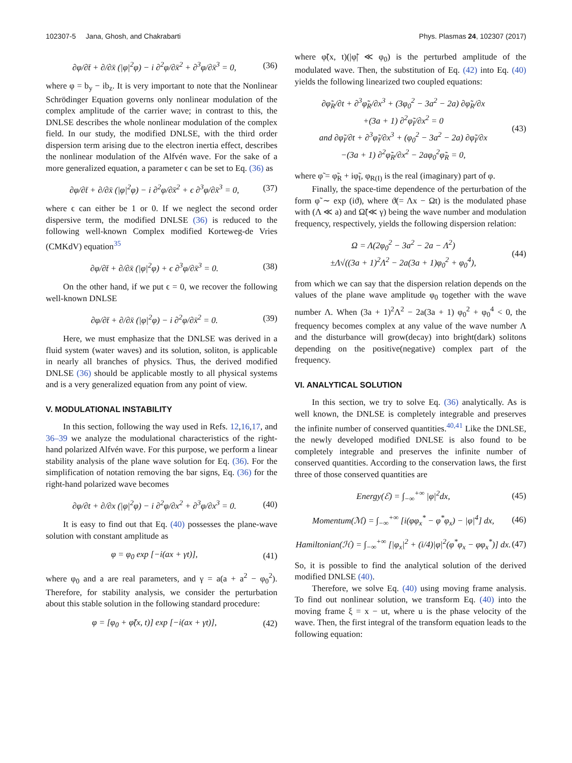102307-5 Jana, Ghosh, and Chakrabarti Phys. Plasmas 24, 102307 (2017)
∂φ/∂t̄ + ∂/∂x̄ (|φ|<sup>2</sup>φ) − i ∂<sup>2</sup>φ/∂x̄<sup>2</sup> + ∂<sup>3</sup>φ/∂x̄<sup>3</sup> = 0, (36)
where φ = b<sub>y</sub> − ib<sub>z</sub>. It is very important to note that the Nonlinear Schrödinger Equation governs only nonlinear modulation of the complex amplitude of the carrier wave; in contrast to this, the DNLSE describes the whole nonlinear modulation of the complex field. In our study, the modified DNLSE, with the third order dispersion term arising due to the electron inertia effect, describes the nonlinear modulation of the Alfvén wave. For the sake of a more generalized equation, a parameter ϵ can be set to Eq. (36) as
∂φ/∂t̄ + ∂/∂x̄ (|φ|<sup>2</sup>φ) − i ∂<sup>2</sup>φ/∂x̄<sup>2</sup> + ϵ ∂<sup>3</sup>φ/∂x̄<sup>3</sup> = 0, (37)
where ϵ can either be 1 or 0. If we neglect the second order dispersive term, the modified DNLSE (36) is reduced to the following well-known Complex modified Korteweg-de Vries (CMKdV) equation<sup>35</sup>
∂φ/∂t̄ + ∂/∂x̄ (|φ|<sup>2</sup>φ) + ϵ ∂<sup>3</sup>φ/∂x̄<sup>3</sup> = 0. (38)
On the other hand, if we put ϵ = 0, we recover the following well-known DNLSE
∂φ/∂t̄ + ∂/∂x̄ (|φ|<sup>2</sup>φ) − i ∂<sup>2</sup>φ/∂x̄<sup>2</sup> = 0. (39)
Here, we must emphasize that the DNLSE was derived in a fluid system (water waves) and its solution, soliton, is applicable in nearly all branches of physics. Thus, the derived modified DNLSE (36) should be applicable mostly to all physical systems and is a very generalized equation from any point of view.
V. MODULATIONAL INSTABILITY
In this section, following the way used in Refs. 12,16,17, and 36–39 we analyze the modulational characteristics of the right-hand polarized Alfvén wave. For this purpose, we perform a linear stability analysis of the plane wave solution for Eq. (36). For the simplification of notation removing the bar signs, Eq. (36) for the right-hand polarized wave becomes
∂φ/∂t + ∂/∂x (|φ|<sup>2</sup>φ) − i ∂<sup>2</sup>φ/∂x<sup>2</sup> + ∂<sup>3</sup>φ/∂x<sup>3</sup> = 0. (40)
It is easy to find out that Eq. (40) possesses the plane-wave solution with constant amplitude as
φ = φ<sub>0</sub> exp [−i(ax + γt)], (41)
where φ<sub>0</sub> and a are real parameters, and γ = a(a + a<sup>2</sup> − φ<sub>0</sub><sup>2</sup>). Therefore, for stability analysis, we consider the perturbation about this stable solution in the following standard procedure:
φ = [φ<sub>0</sub> + φ̃(x, t)] exp [−i(ax + γt)], (42)
where φ̃(x, t)(|φ̃| ≪ φ<sub>0</sub>) is the perturbed amplitude of the modulated wave. Then, the substitution of Eq. (42) into Eq. (40) yields the following linearized two coupled equations:
∂φ̃<sub>R</sub>/∂t + ∂<sup>3</sup>φ̃<sub>R</sub>/∂x<sup>3</sup> + (3φ<sub>0</sub><sup>2</sup> − 3a<sup>2</sup> − 2a) ∂φ̃<sub>R</sub>/∂x
+(3a + 1) ∂<sup>2</sup>φ̃<sub>I</sub>/∂x<sup>2</sup> = 0
and ∂φ̃<sub>I</sub>/∂t + ∂<sup>3</sup>φ̃<sub>I</sub>/∂x<sup>3</sup> + (φ<sub>0</sub><sup>2</sup> − 3a<sup>2</sup> − 2a) ∂φ̃<sub>I</sub>/∂x
−(3a + 1) ∂<sup>2</sup>φ̃<sub>R</sub>/∂x<sup>2</sup> − 2aφ<sub>0</sub><sup>2</sup>φ̃<sub>R</sub> = 0, (43)
where φ̃ = φ̃<sub>R</sub> + iφ̃<sub>I</sub>, φ<sub>R(I)</sub> is the real (imaginary) part of φ.
Finally, the space-time dependence of the perturbation of the form φ̃ ∼ exp (iϑ), where ϑ(= Λx − Ωt) is the modulated phase with (Λ ≪ a) and Ω̃(≪ γ) being the wave number and modulation frequency, respectively, yields the following dispersion relation:
Ω = Λ(2φ<sub>0</sub><sup>2</sup> − 3a<sup>2</sup> − 2a − Λ<sup>2</sup>)
±Λ√((3a + 1)<sup>2</sup>Λ<sup>2</sup> − 2a(3a + 1)φ<sub>0</sub><sup>2</sup> + φ<sub>0</sub><sup>4</sup>), (44)
from which we can say that the dispersion relation depends on the values of the plane wave amplitude φ<sub>0</sub> together with the wave number Λ. When (3a + 1)<sup>2</sup>Λ<sup>2</sup> − 2a(3a + 1) φ<sub>0</sub><sup>2</sup> + φ<sub>0</sub><sup>4</sup> < 0, the frequency becomes complex at any value of the wave number Λ and the disturbance will grow(decay) into bright(dark) solitons depending on the positive(negative) complex part of the frequency.
VI. ANALYTICAL SOLUTION
In this section, we try to solve Eq. (36) analytically. As is well known, the DNLSE is completely integrable and preserves the infinite number of conserved quantities.<sup>40,41</sup> Like the DNLSE, the newly developed modified DNLSE is also found to be completely integrable and preserves the infinite number of conserved quantities. According to the conservation laws, the first three of those conserved quantities are
Energy(ℰ) = ∫<sub>−∞</sub><sup>+∞</sup> |φ|<sup>2</sup>dx, (45)
Momentum(ℳ) = ∫<sub>−∞</sub><sup>+∞</sup> [i(φφ<sub>x</sub><sup>*</sup> − φ<sup>*</sup>φ<sub>x</sub>) − |φ|<sup>4</sup>] dx, (46)
Hamiltonian(ℋ) = ∫<sub>−∞</sub><sup>+∞</sup> [|φ<sub>x</sub>|<sup>2</sup> + (i/4)|φ|<sup>2</sup>(φ<sup>*</sup>φ<sub>x</sub> − φφ<sub>x</sub><sup>*</sup>)] dx. (47)
So, it is possible to find the analytical solution of the derived modified DNLSE (40).
Therefore, we solve Eq. (40) using moving frame analysis. To find out nonlinear solution, we transform Eq. (40) into the moving frame ξ = x − ut, where u is the phase velocity of the wave. Then, the first integral of the transform equation leads to the following equation: